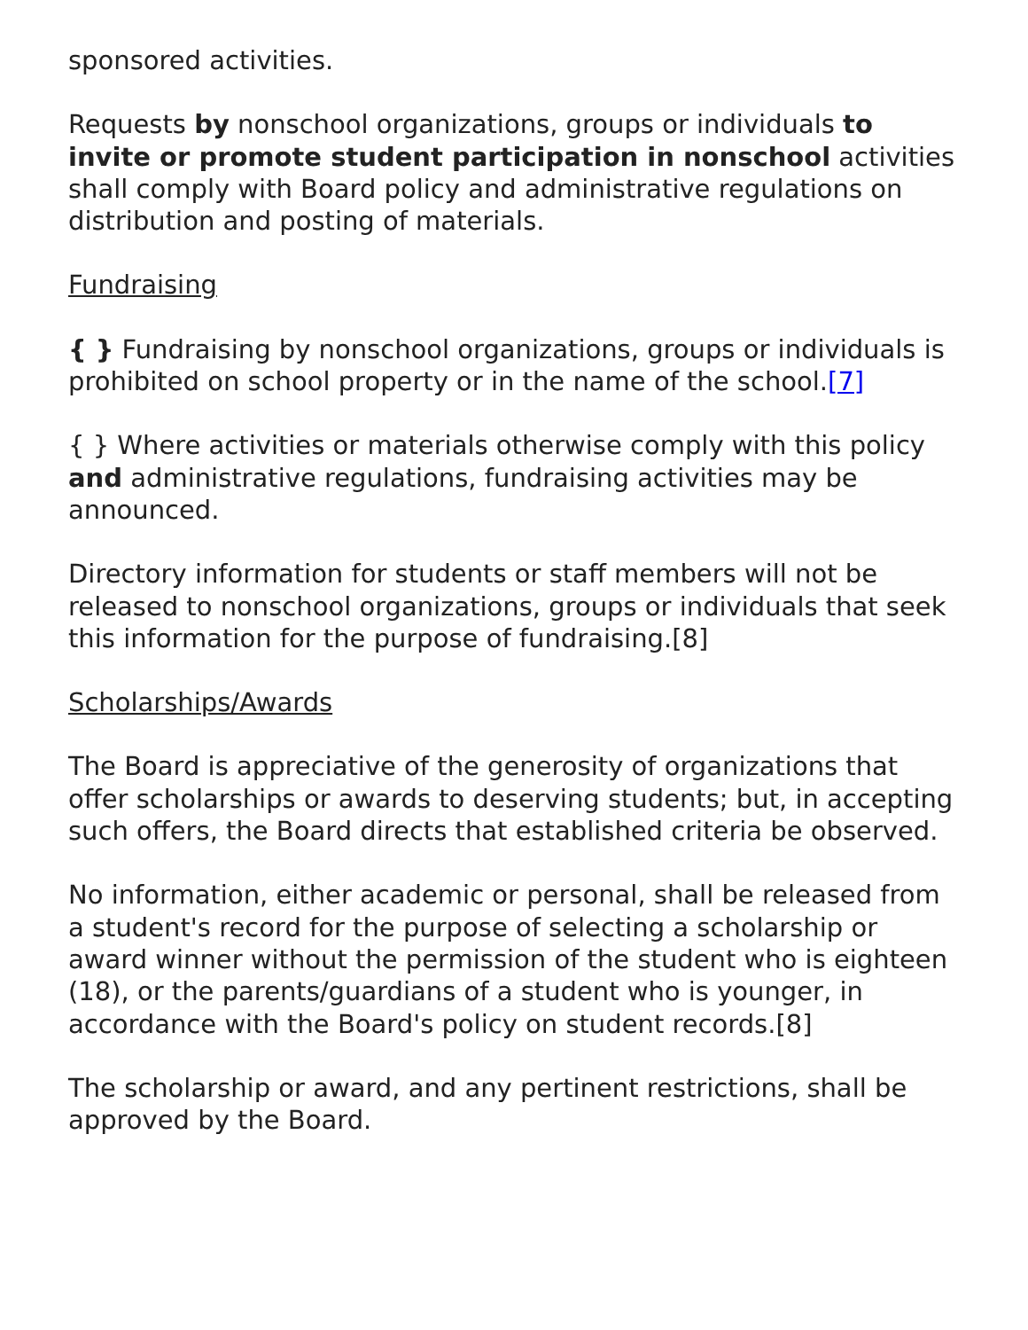sponsored activities.
Requests by nonschool organizations, groups or individuals to invite or promote student participation in nonschool activities shall comply with Board policy and administrative regulations on distribution and posting of materials.
Fundraising
{ } Fundraising by nonschool organizations, groups or individuals is prohibited on school property or in the name of the school.[7]
{ } Where activities or materials otherwise comply with this policy and administrative regulations, fundraising activities may be announced.
Directory information for students or staff members will not be released to nonschool organizations, groups or individuals that seek this information for the purpose of fundraising.[8]
Scholarships/Awards
The Board is appreciative of the generosity of organizations that offer scholarships or awards to deserving students; but, in accepting such offers, the Board directs that established criteria be observed.
No information, either academic or personal, shall be released from a student's record for the purpose of selecting a scholarship or award winner without the permission of the student who is eighteen (18), or the parents/guardians of a student who is younger, in accordance with the Board's policy on student records.[8]
The scholarship or award, and any pertinent restrictions, shall be approved by the Board.